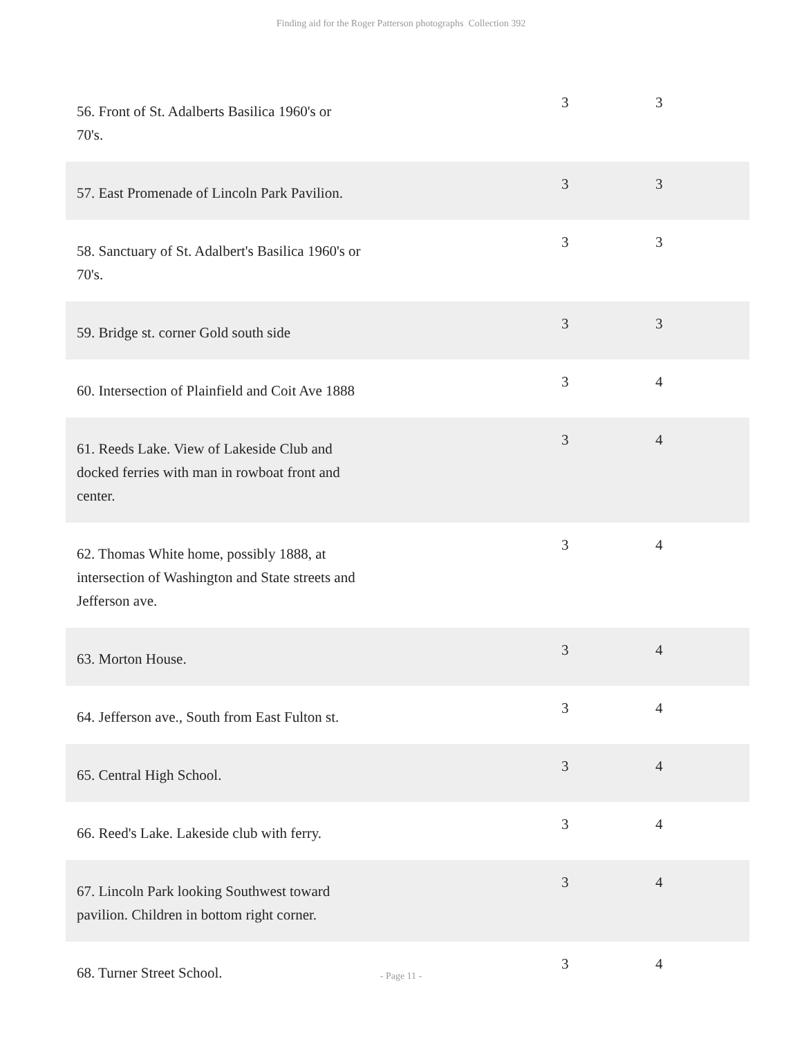Finding aid for the Roger Patterson photographs Collection 392
| 56. Front of St. Adalberts Basilica 1960's or 70's. | 3 | 3 |
| 57. East Promenade of Lincoln Park Pavilion. | 3 | 3 |
| 58. Sanctuary of St. Adalbert's Basilica 1960's or 70's. | 3 | 3 |
| 59. Bridge st. corner Gold south side | 3 | 3 |
| 60. Intersection of Plainfield and Coit Ave 1888 | 3 | 4 |
| 61. Reeds Lake. View of Lakeside Club and docked ferries with man in rowboat front and center. | 3 | 4 |
| 62. Thomas White home, possibly 1888, at intersection of Washington and State streets and Jefferson ave. | 3 | 4 |
| 63. Morton House. | 3 | 4 |
| 64. Jefferson ave., South from East Fulton st. | 3 | 4 |
| 65. Central High School. | 3 | 4 |
| 66. Reed's Lake. Lakeside club with ferry. | 3 | 4 |
| 67. Lincoln Park looking Southwest toward pavilion. Children in bottom right corner. | 3 | 4 |
| 68. Turner Street School. | 3 | 4 |
- Page 11 -